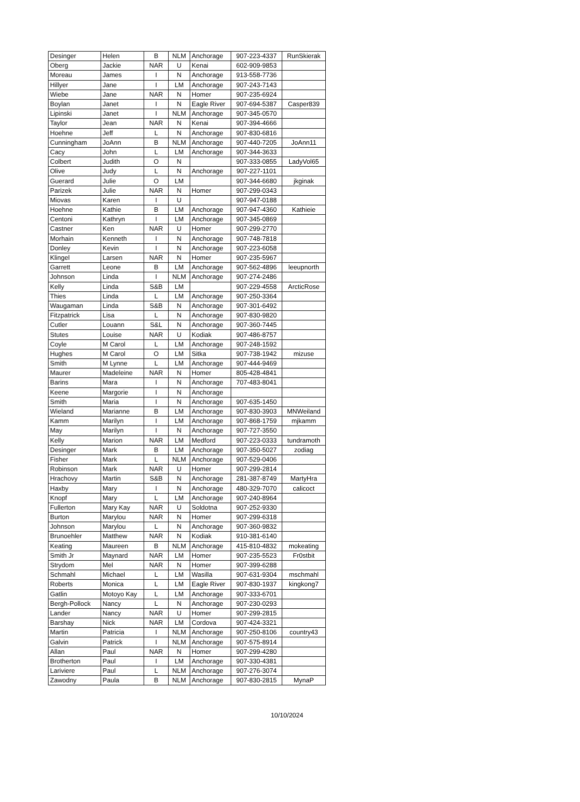| Desinger | Helen | B | NLM | Anchorage | 907-223-4337 | RunSkierak |
| Oberg | Jackie | NAR | U | Kenai | 602-909-9853 | |
| Moreau | James | I | N | Anchorage | 913-558-7736 | |
| Hillyer | Jane | I | LM | Anchorage | 907-243-7143 | |
| Wiebe | Jane | NAR | N | Homer | 907-235-6924 | |
| Boylan | Janet | I | N | Eagle River | 907-694-5387 | Casper839 |
| Lipinski | Janet | I | NLM | Anchorage | 907-345-0570 | |
| Taylor | Jean | NAR | N | Kenai | 907-394-4666 | |
| Hoehne | Jeff | L | N | Anchorage | 907-830-6816 | |
| Cunningham | JoAnn | B | NLM | Anchorage | 907-440-7205 | JoAnn11 |
| Cacy | John | L | LM | Anchorage | 907-344-3633 | |
| Colbert | Judith | O | N | | 907-333-0855 | LadyVol65 |
| Olive | Judy | L | N | Anchorage | 907-227-1101 | |
| Guerard | Julie | O | LM | | 907-344-6680 | jkginak |
| Parizek | Julie | NAR | N | Homer | 907-299-0343 | |
| Miovas | Karen | I | U | | 907-947-0188 | |
| Hoehne | Kathie | B | LM | Anchorage | 907-947-4360 | Kathieie |
| Centoni | Kathryn | I | LM | Anchorage | 907-345-0869 | |
| Castner | Ken | NAR | U | Homer | 907-299-2770 | |
| Morhain | Kenneth | I | N | Anchorage | 907-748-7818 | |
| Donley | Kevin | I | N | Anchorage | 907-223-6058 | |
| Klingel | Larsen | NAR | N | Homer | 907-235-5967 | |
| Garrett | Leone | B | LM | Anchorage | 907-562-4896 | leeupnorth |
| Johnson | Linda | I | NLM | Anchorage | 907-274-2486 | |
| Kelly | Linda | S&B | LM | | 907-229-4558 | ArcticRose |
| Thies | Linda | L | LM | Anchorage | 907-250-3364 | |
| Waugaman | Linda | S&B | N | Anchorage | 907-301-6492 | |
| Fitzpatrick | Lisa | L | N | Anchorage | 907-830-9820 | |
| Cutler | Louann | S&L | N | Anchorage | 907-360-7445 | |
| Stutes | Louise | NAR | U | Kodiak | 907-486-8757 | |
| Coyle | M Carol | L | LM | Anchorage | 907-248-1592 | |
| Hughes | M Carol | O | LM | Sitka | 907-738-1942 | mizuse |
| Smith | M Lynne | L | LM | Anchorage | 907-444-9469 | |
| Maurer | Madeleine | NAR | N | Homer | 805-428-4841 | |
| Barins | Mara | I | N | Anchorage | 707-483-8041 | |
| Keene | Margorie | I | N | Anchorage | | |
| Smith | Maria | I | N | Anchorage | 907-635-1450 | |
| Wieland | Marianne | B | LM | Anchorage | 907-830-3903 | MNWeiland |
| Kamm | Marilyn | I | LM | Anchorage | 907-868-1759 | mjkamm |
| May | Marilyn | I | N | Anchorage | 907-727-3550 | |
| Kelly | Marion | NAR | LM | Medford | 907-223-0333 | tundramoth |
| Desinger | Mark | B | LM | Anchorage | 907-350-5027 | zodiag |
| Fisher | Mark | L | NLM | Anchorage | 907-529-0406 | |
| Robinson | Mark | NAR | U | Homer | 907-299-2814 | |
| Hrachovy | Martin | S&B | N | Anchorage | 281-387-8749 | MartyHra |
| Haxby | Mary | I | N | Anchorage | 480-329-7070 | calicoct |
| Knopf | Mary | L | LM | Anchorage | 907-240-8964 | |
| Fullerton | Mary Kay | NAR | U | Soldotna | 907-252-9330 | |
| Burton | Marylou | NAR | N | Homer | 907-299-6318 | |
| Johnson | Marylou | L | N | Anchorage | 907-360-9832 | |
| Brunoehler | Matthew | NAR | N | Kodiak | 910-381-6140 | |
| Keating | Maureen | B | NLM | Anchorage | 415-810-4832 | mokeating |
| Smith Jr | Maynard | NAR | LM | Homer | 907-235-5523 | Fr0stbit |
| Strydom | Mel | NAR | N | Homer | 907-399-6288 | |
| Schmahl | Michael | L | LM | Wasilla | 907-631-9304 | mschmahl |
| Roberts | Monica | L | LM | Eagle River | 907-830-1937 | kingkong7 |
| Gatlin | Motoyo Kay | L | LM | Anchorage | 907-333-6701 | |
| Bergh-Pollock | Nancy | L | N | Anchorage | 907-230-0293 | |
| Lander | Nancy | NAR | U | Homer | 907-299-2815 | |
| Barshay | Nick | NAR | LM | Cordova | 907-424-3321 | |
| Martin | Patricia | I | NLM | Anchorage | 907-250-8106 | country43 |
| Galvin | Patrick | I | NLM | Anchorage | 907-575-8914 | |
| Allan | Paul | NAR | N | Homer | 907-299-4280 | |
| Brotherton | Paul | I | LM | Anchorage | 907-330-4381 | |
| Lariviere | Paul | L | NLM | Anchorage | 907-276-3074 | |
| Zawodny | Paula | B | NLM | Anchorage | 907-830-2815 | MynaP |
10/10/2024